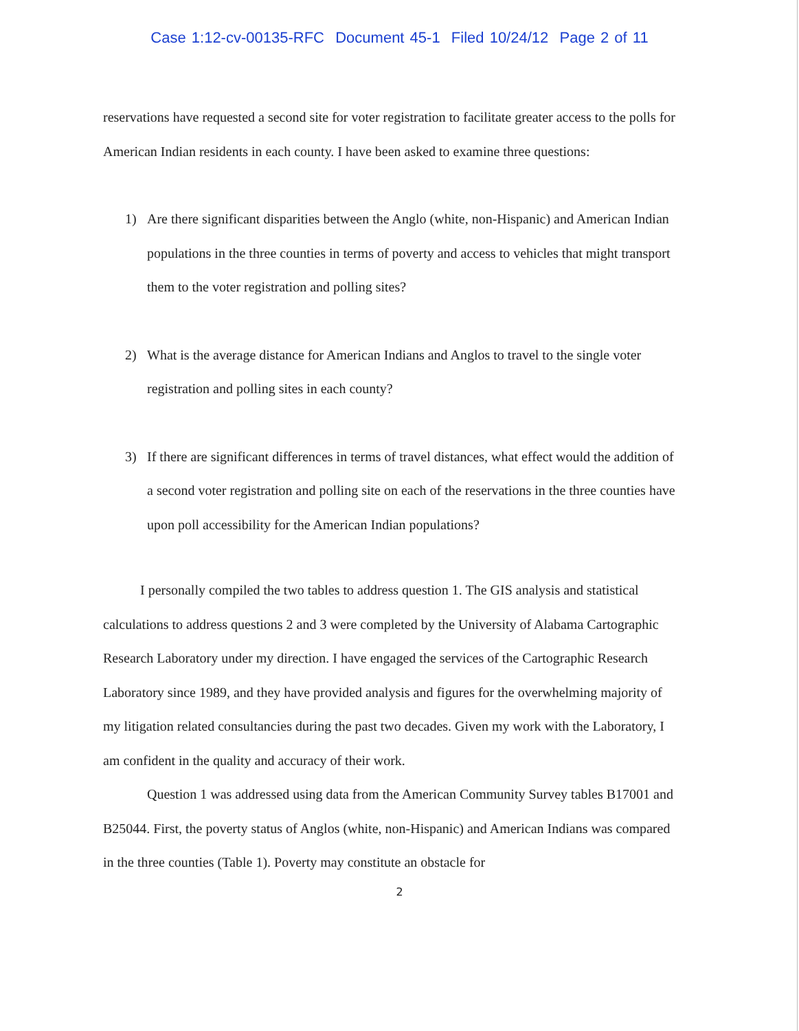Case 1:12-cv-00135-RFC Document 45-1 Filed 10/24/12 Page 2 of 11
reservations have requested a second site for voter registration to facilitate greater access to the polls for American Indian residents in each county. I have been asked to examine three questions:
1) Are there significant disparities between the Anglo (white, non-Hispanic) and American Indian populations in the three counties in terms of poverty and access to vehicles that might transport them to the voter registration and polling sites?
2) What is the average distance for American Indians and Anglos to travel to the single voter registration and polling sites in each county?
3) If there are significant differences in terms of travel distances, what effect would the addition of a second voter registration and polling site on each of the reservations in the three counties have upon poll accessibility for the American Indian populations?
I personally compiled the two tables to address question 1. The GIS analysis and statistical calculations to address questions 2 and 3 were completed by the University of Alabama Cartographic Research Laboratory under my direction. I have engaged the services of the Cartographic Research Laboratory since 1989, and they have provided analysis and figures for the overwhelming majority of my litigation related consultancies during the past two decades. Given my work with the Laboratory, I am confident in the quality and accuracy of their work.
Question 1 was addressed using data from the American Community Survey tables B17001 and B25044. First, the poverty status of Anglos (white, non-Hispanic) and American Indians was compared in the three counties (Table 1). Poverty may constitute an obstacle for
2